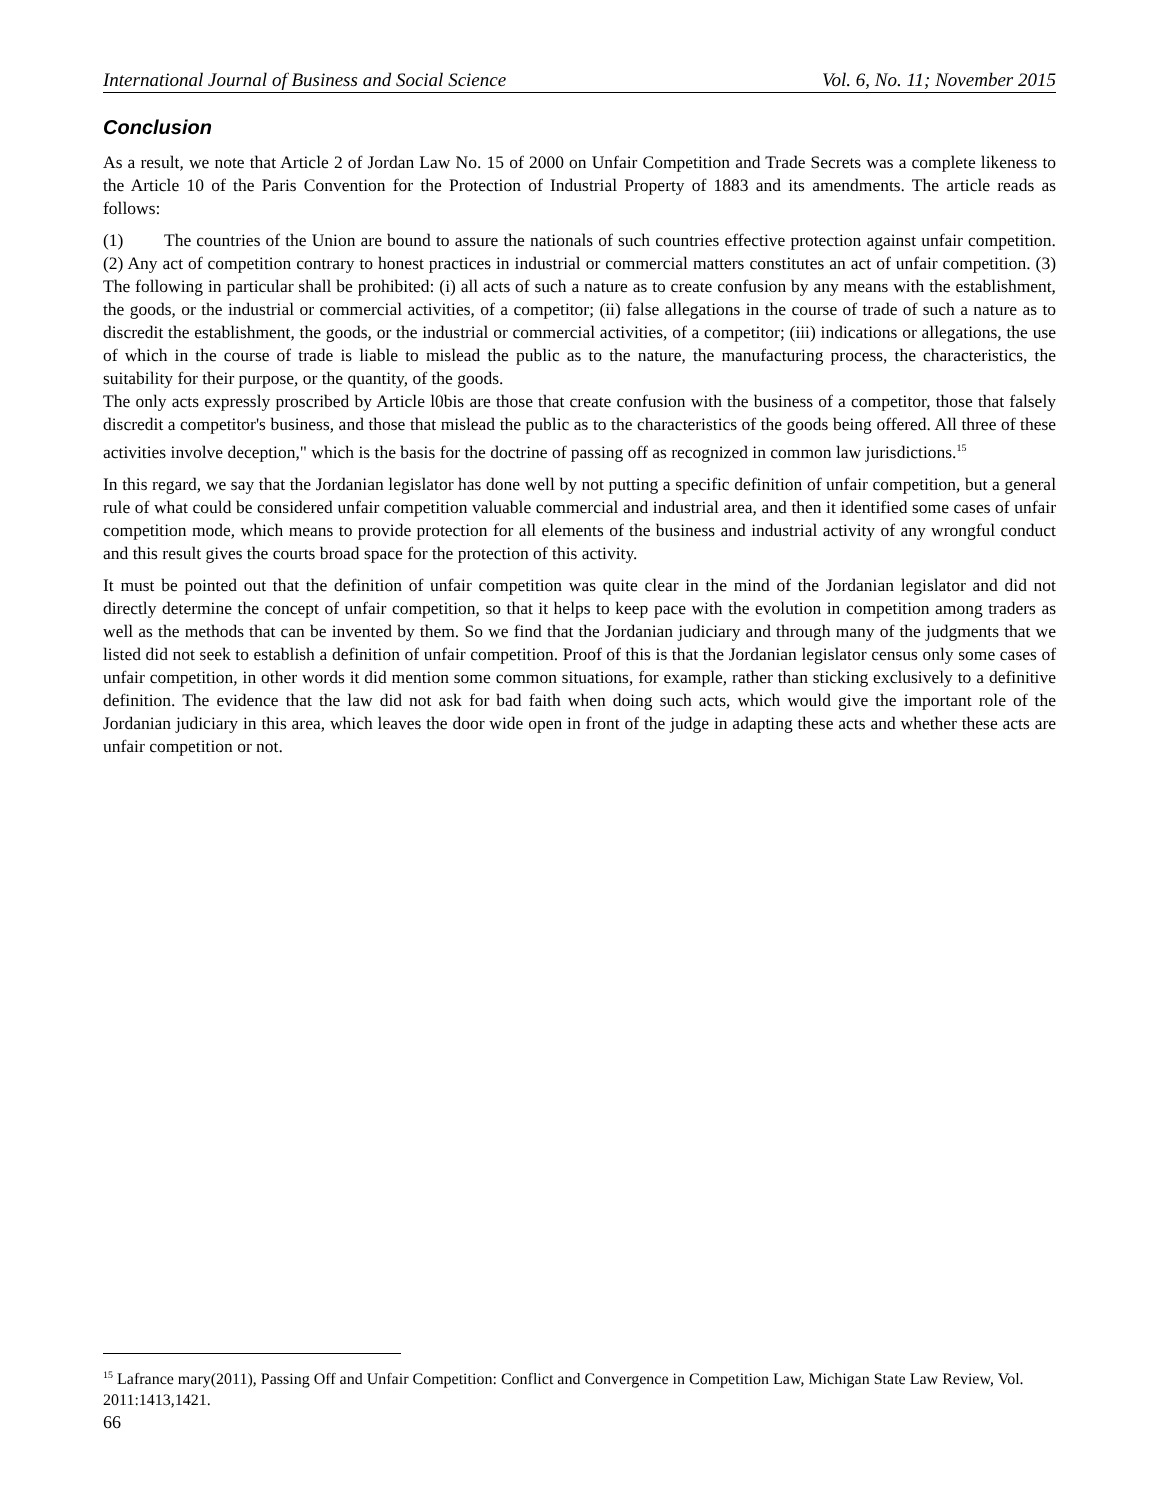International Journal of Business and Social Science Vol. 6, No. 11; November 2015
Conclusion
As a result, we note that Article 2 of Jordan Law No. 15 of 2000 on Unfair Competition and Trade Secrets was a complete likeness to the Article 10 of the Paris Convention for the Protection of Industrial Property of 1883 and its amendments. The article reads as follows:
(1) The countries of the Union are bound to assure the nationals of such countries effective protection against unfair competition. (2) Any act of competition contrary to honest practices in industrial or commercial matters constitutes an act of unfair competition. (3) The following in particular shall be prohibited: (i) all acts of such a nature as to create confusion by any means with the establishment, the goods, or the industrial or commercial activities, of a competitor; (ii) false allegations in the course of trade of such a nature as to discredit the establishment, the goods, or the industrial or commercial activities, of a competitor; (iii) indications or allegations, the use of which in the course of trade is liable to mislead the public as to the nature, the manufacturing process, the characteristics, the suitability for their purpose, or the quantity, of the goods.
The only acts expressly proscribed by Article l0bis are those that create confusion with the business of a competitor, those that falsely discredit a competitor's business, and those that mislead the public as to the characteristics of the goods being offered. All three of these activities involve deception," which is the basis for the doctrine of passing off as recognized in common law jurisdictions.<sup>15</sup>
In this regard, we say that the Jordanian legislator has done well by not putting a specific definition of unfair competition, but a general rule of what could be considered unfair competition valuable commercial and industrial area, and then it identified some cases of unfair competition mode, which means to provide protection for all elements of the business and industrial activity of any wrongful conduct and this result gives the courts broad space for the protection of this activity.
It must be pointed out that the definition of unfair competition was quite clear in the mind of the Jordanian legislator and did not directly determine the concept of unfair competition, so that it helps to keep pace with the evolution in competition among traders as well as the methods that can be invented by them. So we find that the Jordanian judiciary and through many of the judgments that we listed did not seek to establish a definition of unfair competition. Proof of this is that the Jordanian legislator census only some cases of unfair competition, in other words it did mention some common situations, for example, rather than sticking exclusively to a definitive definition. The evidence that the law did not ask for bad faith when doing such acts, which would give the important role of the Jordanian judiciary in this area, which leaves the door wide open in front of the judge in adapting these acts and whether these acts are unfair competition or not.
<sup>15</sup> Lafrance mary(2011), Passing Off and Unfair Competition: Conflict and Convergence in Competition Law, Michigan State Law Review, Vol. 2011:1413,1421.
66